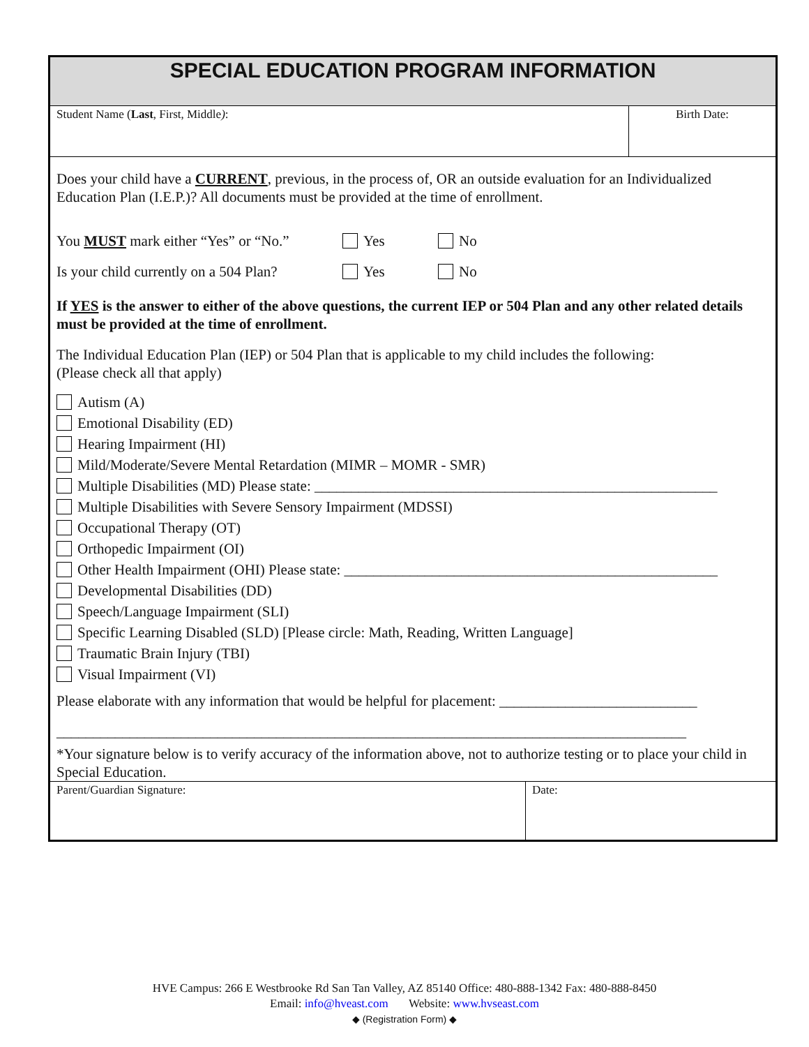SPECIAL EDUCATION PROGRAM INFORMATION
| Student Name ( Last , First, Middle ) : | Birth Date: |
Does your child have a CURRENT, previous, in the process of, OR an outside evaluation for an Individualized Education Plan (I.E.P.)? All documents must be provided at the time of enrollment.
You MUST mark either “Yes” or “No.” Yes No
Is your child currently on a 504 Plan? Yes No
If YES is the answer to either of the above questions, the current IEP or 504 Plan and any other related details must be provided at the time of enrollment.
The Individual Education Plan (IEP) or 504 Plan that is applicable to my child includes the following:
(Please check all that apply)
Autism (A)
Emotional Disability (ED)
Hearing Impairment (HI)
Mild/Moderate/Severe Mental Retardation (MIMR – MOMR - SMR)
Multiple Disabilities (MD) Please state: _______________________________________________________
Multiple Disabilities with Severe Sensory Impairment (MDSSI)
Occupational Therapy (OT)
Orthopedic Impairment (OI)
Other Health Impairment (OHI) Please state: ___________________________________________________
Developmental Disabilities (DD)
Speech/Language Impairment (SLI)
Specific Learning Disabled (SLD) [Please circle: Math, Reading, Written Language]
Traumatic Brain Injury (TBI)
Visual Impairment (VI)
Please elaborate with any information that would be helpful for placement: ___________________________
______________________________________________________________________________________
*Your signature below is to verify accuracy of the information above, not to authorize testing or to place your child in Special Education.
| Parent/Guardian Signature: | Date: |
HVE Campus: 266 E Westbrooke Rd San Tan Valley, AZ 85140 Office: 480-888-1342 Fax: 480-888-8450
Email: info@hveast.com Website: www.hvseast.com
◆ (Registration Form) ◆